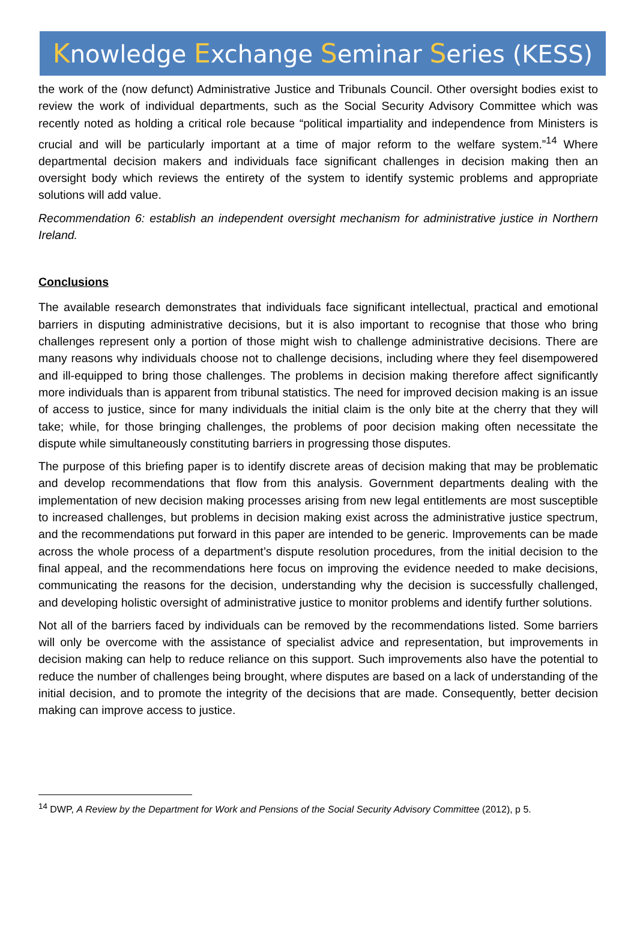Knowledge Exchange Seminar Series (KESS)
the work of the (now defunct) Administrative Justice and Tribunals Council. Other oversight bodies exist to review the work of individual departments, such as the Social Security Advisory Committee which was recently noted as holding a critical role because “political impartiality and independence from Ministers is crucial and will be particularly important at a time of major reform to the welfare system.”<sup>14</sup> Where departmental decision makers and individuals face significant challenges in decision making then an oversight body which reviews the entirety of the system to identify systemic problems and appropriate solutions will add value.
Recommendation 6: establish an independent oversight mechanism for administrative justice in Northern Ireland.
Conclusions
The available research demonstrates that individuals face significant intellectual, practical and emotional barriers in disputing administrative decisions, but it is also important to recognise that those who bring challenges represent only a portion of those might wish to challenge administrative decisions. There are many reasons why individuals choose not to challenge decisions, including where they feel disempowered and ill-equipped to bring those challenges. The problems in decision making therefore affect significantly more individuals than is apparent from tribunal statistics. The need for improved decision making is an issue of access to justice, since for many individuals the initial claim is the only bite at the cherry that they will take; while, for those bringing challenges, the problems of poor decision making often necessitate the dispute while simultaneously constituting barriers in progressing those disputes.
The purpose of this briefing paper is to identify discrete areas of decision making that may be problematic and develop recommendations that flow from this analysis. Government departments dealing with the implementation of new decision making processes arising from new legal entitlements are most susceptible to increased challenges, but problems in decision making exist across the administrative justice spectrum, and the recommendations put forward in this paper are intended to be generic. Improvements can be made across the whole process of a department’s dispute resolution procedures, from the initial decision to the final appeal, and the recommendations here focus on improving the evidence needed to make decisions, communicating the reasons for the decision, understanding why the decision is successfully challenged, and developing holistic oversight of administrative justice to monitor problems and identify further solutions.
Not all of the barriers faced by individuals can be removed by the recommendations listed. Some barriers will only be overcome with the assistance of specialist advice and representation, but improvements in decision making can help to reduce reliance on this support. Such improvements also have the potential to reduce the number of challenges being brought, where disputes are based on a lack of understanding of the initial decision, and to promote the integrity of the decisions that are made. Consequently, better decision making can improve access to justice.
<sup>14</sup> DWP, A Review by the Department for Work and Pensions of the Social Security Advisory Committee (2012), p 5.